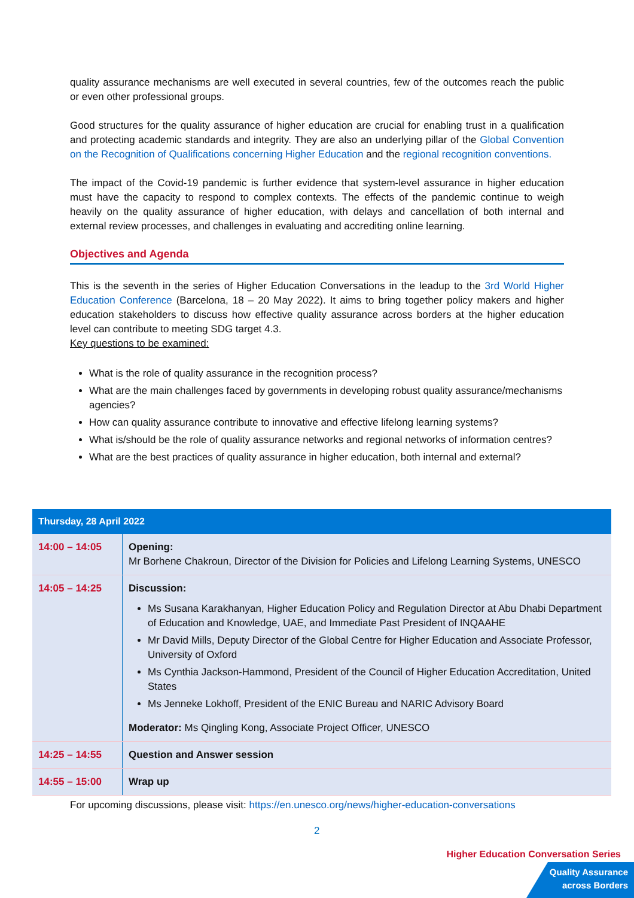quality assurance mechanisms are well executed in several countries, few of the outcomes reach the public or even other professional groups.
Good structures for the quality assurance of higher education are crucial for enabling trust in a qualification and protecting academic standards and integrity. They are also an underlying pillar of the Global Convention on the Recognition of Qualifications concerning Higher Education and the regional recognition conventions.
The impact of the Covid-19 pandemic is further evidence that system-level assurance in higher education must have the capacity to respond to complex contexts. The effects of the pandemic continue to weigh heavily on the quality assurance of higher education, with delays and cancellation of both internal and external review processes, and challenges in evaluating and accrediting online learning.
Objectives and Agenda
This is the seventh in the series of Higher Education Conversations in the leadup to the 3rd World Higher Education Conference (Barcelona, 18 – 20 May 2022). It aims to bring together policy makers and higher education stakeholders to discuss how effective quality assurance across borders at the higher education level can contribute to meeting SDG target 4.3.
Key questions to be examined:
What is the role of quality assurance in the recognition process?
What are the main challenges faced by governments in developing robust quality assurance/mechanisms agencies?
How can quality assurance contribute to innovative and effective lifelong learning systems?
What is/should be the role of quality assurance networks and regional networks of information centres?
What are the best practices of quality assurance in higher education, both internal and external?
| Thursday, 28 April 2022 | |
| --- | --- |
| 14:00 – 14:05 | Opening: Mr Borhene Chakroun, Director of the Division for Policies and Lifelong Learning Systems, UNESCO |
| 14:05 – 14:25 | Discussion: Ms Susana Karakhanyan, Higher Education Policy and Regulation Director at Abu Dhabi Department of Education and Knowledge, UAE, and Immediate Past President of INQAAHE Mr David Mills, Deputy Director of the Global Centre for Higher Education and Associate Professor, University of Oxford Ms Cynthia Jackson-Hammond, President of the Council of Higher Education Accreditation, United States Ms Jenneke Lokhoff, President of the ENIC Bureau and NARIC Advisory Board Moderator: Ms Qingling Kong, Associate Project Officer, UNESCO |
| 14:25 – 14:55 | Question and Answer session |
| 14:55 – 15:00 | Wrap up |
For upcoming discussions, please visit: https://en.unesco.org/news/higher-education-conversations
2
Higher Education Conversation Series
Quality Assurance
across Borders